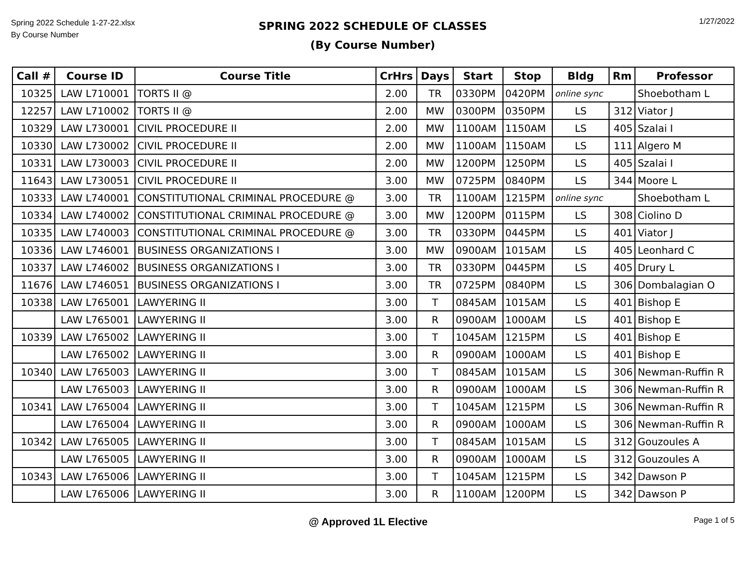Spring 2022 Schedule 1-27-22.xlsx
By Course Number
SPRING 2022 SCHEDULE OF CLASSES
(By Course Number)
1/27/2022
| Call # | Course ID | Course Title | CrHrs | Days | Start | Stop | Bldg | Rm | Professor |
| --- | --- | --- | --- | --- | --- | --- | --- | --- | --- |
| 10325 | LAW L710001 | TORTS II @ | 2.00 | TR | 0330PM | 0420PM | online sync | | Shoebotham L |
| 12257 | LAW L710002 | TORTS II @ | 2.00 | MW | 0300PM | 0350PM | LS | 312 | Viator J |
| 10329 | LAW L730001 | CIVIL PROCEDURE II | 2.00 | MW | 1100AM | 1150AM | LS | 405 | Szalai I |
| 10330 | LAW L730002 | CIVIL PROCEDURE II | 2.00 | MW | 1100AM | 1150AM | LS | 111 | Algero M |
| 10331 | LAW L730003 | CIVIL PROCEDURE II | 2.00 | MW | 1200PM | 1250PM | LS | 405 | Szalai I |
| 11643 | LAW L730051 | CIVIL PROCEDURE II | 3.00 | MW | 0725PM | 0840PM | LS | 344 | Moore L |
| 10333 | LAW L740001 | CONSTITUTIONAL CRIMINAL PROCEDURE @ | 3.00 | TR | 1100AM | 1215PM | online sync | | Shoebotham L |
| 10334 | LAW L740002 | CONSTITUTIONAL CRIMINAL PROCEDURE @ | 3.00 | MW | 1200PM | 0115PM | LS | 308 | Ciolino D |
| 10335 | LAW L740003 | CONSTITUTIONAL CRIMINAL PROCEDURE @ | 3.00 | TR | 0330PM | 0445PM | LS | 401 | Viator J |
| 10336 | LAW L746001 | BUSINESS ORGANIZATIONS I | 3.00 | MW | 0900AM | 1015AM | LS | 405 | Leonhard C |
| 10337 | LAW L746002 | BUSINESS ORGANIZATIONS I | 3.00 | TR | 0330PM | 0445PM | LS | 405 | Drury L |
| 11676 | LAW L746051 | BUSINESS ORGANIZATIONS I | 3.00 | TR | 0725PM | 0840PM | LS | 306 | Dombalagian O |
| 10338 | LAW L765001 | LAWYERING II | 3.00 | T | 0845AM | 1015AM | LS | 401 | Bishop E |
| | LAW L765001 | LAWYERING II | 3.00 | R | 0900AM | 1000AM | LS | 401 | Bishop E |
| 10339 | LAW L765002 | LAWYERING II | 3.00 | T | 1045AM | 1215PM | LS | 401 | Bishop E |
| | LAW L765002 | LAWYERING II | 3.00 | R | 0900AM | 1000AM | LS | 401 | Bishop E |
| 10340 | LAW L765003 | LAWYERING II | 3.00 | T | 0845AM | 1015AM | LS | 306 | Newman-Ruffin R |
| | LAW L765003 | LAWYERING II | 3.00 | R | 0900AM | 1000AM | LS | 306 | Newman-Ruffin R |
| 10341 | LAW L765004 | LAWYERING II | 3.00 | T | 1045AM | 1215PM | LS | 306 | Newman-Ruffin R |
| | LAW L765004 | LAWYERING II | 3.00 | R | 0900AM | 1000AM | LS | 306 | Newman-Ruffin R |
| 10342 | LAW L765005 | LAWYERING II | 3.00 | T | 0845AM | 1015AM | LS | 312 | Gouzoules A |
| | LAW L765005 | LAWYERING II | 3.00 | R | 0900AM | 1000AM | LS | 312 | Gouzoules A |
| 10343 | LAW L765006 | LAWYERING II | 3.00 | T | 1045AM | 1215PM | LS | 342 | Dawson P |
| | LAW L765006 | LAWYERING II | 3.00 | R | 1100AM | 1200PM | LS | 342 | Dawson P |
@ Approved 1L Elective Page 1 of 5